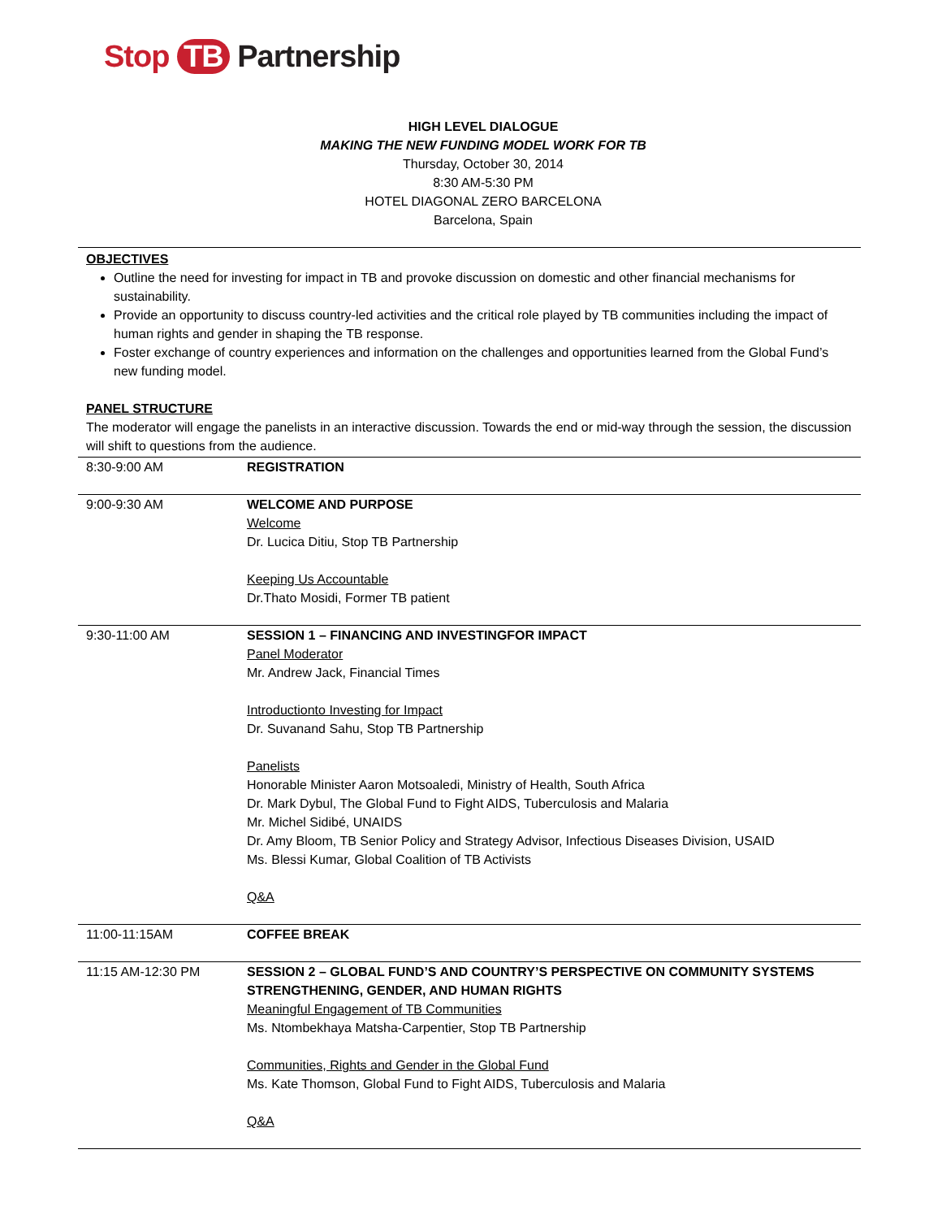Stop TB Partnership
HIGH LEVEL DIALOGUE
MAKING THE NEW FUNDING MODEL WORK FOR TB
Thursday, October 30, 2014
8:30 AM-5:30 PM
HOTEL DIAGONAL ZERO BARCELONA
Barcelona, Spain
OBJECTIVES
Outline the need for investing for impact in TB and provoke discussion on domestic and other financial mechanisms for sustainability.
Provide an opportunity to discuss country-led activities and the critical role played by TB communities including the impact of human rights and gender in shaping the TB response.
Foster exchange of country experiences and information on the challenges and opportunities learned from the Global Fund’s new funding model.
PANEL STRUCTURE
The moderator will engage the panelists in an interactive discussion. Towards the end or mid-way through the session, the discussion will shift to questions from the audience.
| 8:30-9:00 AM | REGISTRATION |
| 9:00-9:30 AM | WELCOME AND PURPOSE Welcome Dr. Lucica Ditiu, Stop TB Partnership Keeping Us Accountable Dr.Thato Mosidi, Former TB patient |
| 9:30-11:00 AM | SESSION 1 – FINANCING AND INVESTINGFOR IMPACT Panel Moderator Mr. Andrew Jack, Financial Times Introductionto Investing for Impact Dr. Suvanand Sahu, Stop TB Partnership Panelists Honorable Minister Aaron Motsoaledi, Ministry of Health, South Africa Dr. Mark Dybul, The Global Fund to Fight AIDS, Tuberculosis and Malaria Mr. Michel Sidibé, UNAIDS Dr. Amy Bloom, TB Senior Policy and Strategy Advisor, Infectious Diseases Division, USAID Ms. Blessi Kumar, Global Coalition of TB Activists Q&A |
| 11:00-11:15AM | COFFEE BREAK |
| 11:15 AM-12:30 PM | SESSION 2 – GLOBAL FUND’S AND COUNTRY’S PERSPECTIVE ON COMMUNITY SYSTEMS STRENGTHENING, GENDER, AND HUMAN RIGHTS Meaningful Engagement of TB Communities Ms. Ntombekhaya Matsha-Carpentier, Stop TB Partnership Communities, Rights and Gender in the Global Fund Ms. Kate Thomson, Global Fund to Fight AIDS, Tuberculosis and Malaria Q&A |